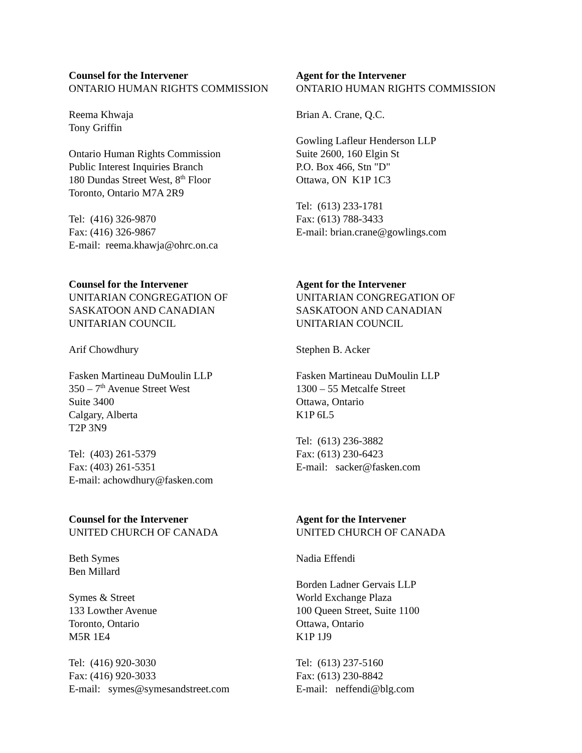Counsel for the Intervener
ONTARIO HUMAN RIGHTS COMMISSION
Reema Khwaja
Tony Griffin
Ontario Human Rights Commission
Public Interest Inquiries Branch
180 Dundas Street West, 8<sup>th</sup> Floor
Toronto, Ontario M7A 2R9
Tel: (416) 326-9870
Fax: (416) 326-9867
E-mail: reema.khawja@ohrc.on.ca
Agent for the Intervener
ONTARIO HUMAN RIGHTS COMMISSION
Brian A. Crane, Q.C.
Gowling Lafleur Henderson LLP
Suite 2600, 160 Elgin St
P.O. Box 466, Stn "D"
Ottawa, ON K1P 1C3
Tel: (613) 233-1781
Fax: (613) 788-3433
E-mail: brian.crane@gowlings.com
Counsel for the Intervener
UNITARIAN CONGREGATION OF
SASKATOON AND CANADIAN
UNITARIAN COUNCIL
Arif Chowdhury
Fasken Martineau DuMoulin LLP
350 – 7<sup>th</sup> Avenue Street West
Suite 3400
Calgary, Alberta
T2P 3N9
Tel: (403) 261-5379
Fax: (403) 261-5351
E-mail: achowdhury@fasken.com
Agent for the Intervener
UNITARIAN CONGREGATION OF
SASKATOON AND CANADIAN
UNITARIAN COUNCIL
Stephen B. Acker
Fasken Martineau DuMoulin LLP
1300 – 55 Metcalfe Street
Ottawa, Ontario
K1P 6L5
Tel: (613) 236-3882
Fax: (613) 230-6423
E-mail: sacker@fasken.com
Counsel for the Intervener
UNITED CHURCH OF CANADA
Beth Symes
Ben Millard
Symes & Street
133 Lowther Avenue
Toronto, Ontario
M5R 1E4
Tel: (416) 920-3030
Fax: (416) 920-3033
E-mail: symes@symesandstreet.com
Agent for the Intervener
UNITED CHURCH OF CANADA
Nadia Effendi
Borden Ladner Gervais LLP
World Exchange Plaza
100 Queen Street, Suite 1100
Ottawa, Ontario
K1P 1J9
Tel: (613) 237-5160
Fax: (613) 230-8842
E-mail: neffendi@blg.com